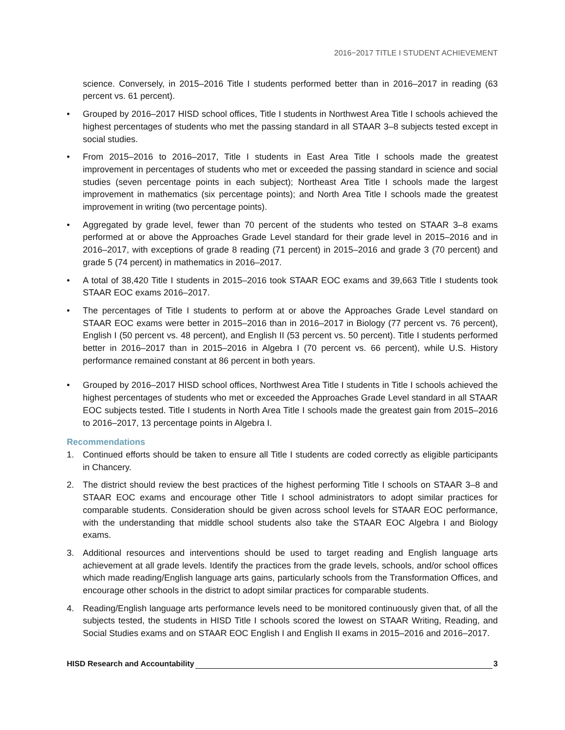2016−2017 TITLE I STUDENT ACHIEVEMENT
science. Conversely, in 2015–2016 Title I students performed better than in 2016–2017 in reading (63 percent vs. 61 percent).
• Grouped by 2016–2017 HISD school offices, Title I students in Northwest Area Title I schools achieved the highest percentages of students who met the passing standard in all STAAR 3–8 subjects tested except in social studies.
• From 2015–2016 to 2016–2017, Title I students in East Area Title I schools made the greatest improvement in percentages of students who met or exceeded the passing standard in science and social studies (seven percentage points in each subject); Northeast Area Title I schools made the largest improvement in mathematics (six percentage points); and North Area Title I schools made the greatest improvement in writing (two percentage points).
• Aggregated by grade level, fewer than 70 percent of the students who tested on STAAR 3–8 exams performed at or above the Approaches Grade Level standard for their grade level in 2015–2016 and in 2016–2017, with exceptions of grade 8 reading (71 percent) in 2015–2016 and grade 3 (70 percent) and grade 5 (74 percent) in mathematics in 2016–2017.
• A total of 38,420 Title I students in 2015–2016 took STAAR EOC exams and 39,663 Title I students took STAAR EOC exams 2016–2017.
• The percentages of Title I students to perform at or above the Approaches Grade Level standard on STAAR EOC exams were better in 2015–2016 than in 2016–2017 in Biology (77 percent vs. 76 percent), English I (50 percent vs. 48 percent), and English II (53 percent vs. 50 percent). Title I students performed better in 2016–2017 than in 2015–2016 in Algebra I (70 percent vs. 66 percent), while U.S. History performance remained constant at 86 percent in both years.
• Grouped by 2016–2017 HISD school offices, Northwest Area Title I students in Title I schools achieved the highest percentages of students who met or exceeded the Approaches Grade Level standard in all STAAR EOC subjects tested. Title I students in North Area Title I schools made the greatest gain from 2015–2016 to 2016–2017, 13 percentage points in Algebra I.
Recommendations
1. Continued efforts should be taken to ensure all Title I students are coded correctly as eligible participants in Chancery.
2. The district should review the best practices of the highest performing Title I schools on STAAR 3–8 and STAAR EOC exams and encourage other Title I school administrators to adopt similar practices for comparable students. Consideration should be given across school levels for STAAR EOC performance, with the understanding that middle school students also take the STAAR EOC Algebra I and Biology exams.
3. Additional resources and interventions should be used to target reading and English language arts achievement at all grade levels. Identify the practices from the grade levels, schools, and/or school offices which made reading/English language arts gains, particularly schools from the Transformation Offices, and encourage other schools in the district to adopt similar practices for comparable students.
4. Reading/English language arts performance levels need to be monitored continuously given that, of all the subjects tested, the students in HISD Title I schools scored the lowest on STAAR Writing, Reading, and Social Studies exams and on STAAR EOC English I and English II exams in 2015–2016 and 2016–2017.
HISD Research and Accountability 3